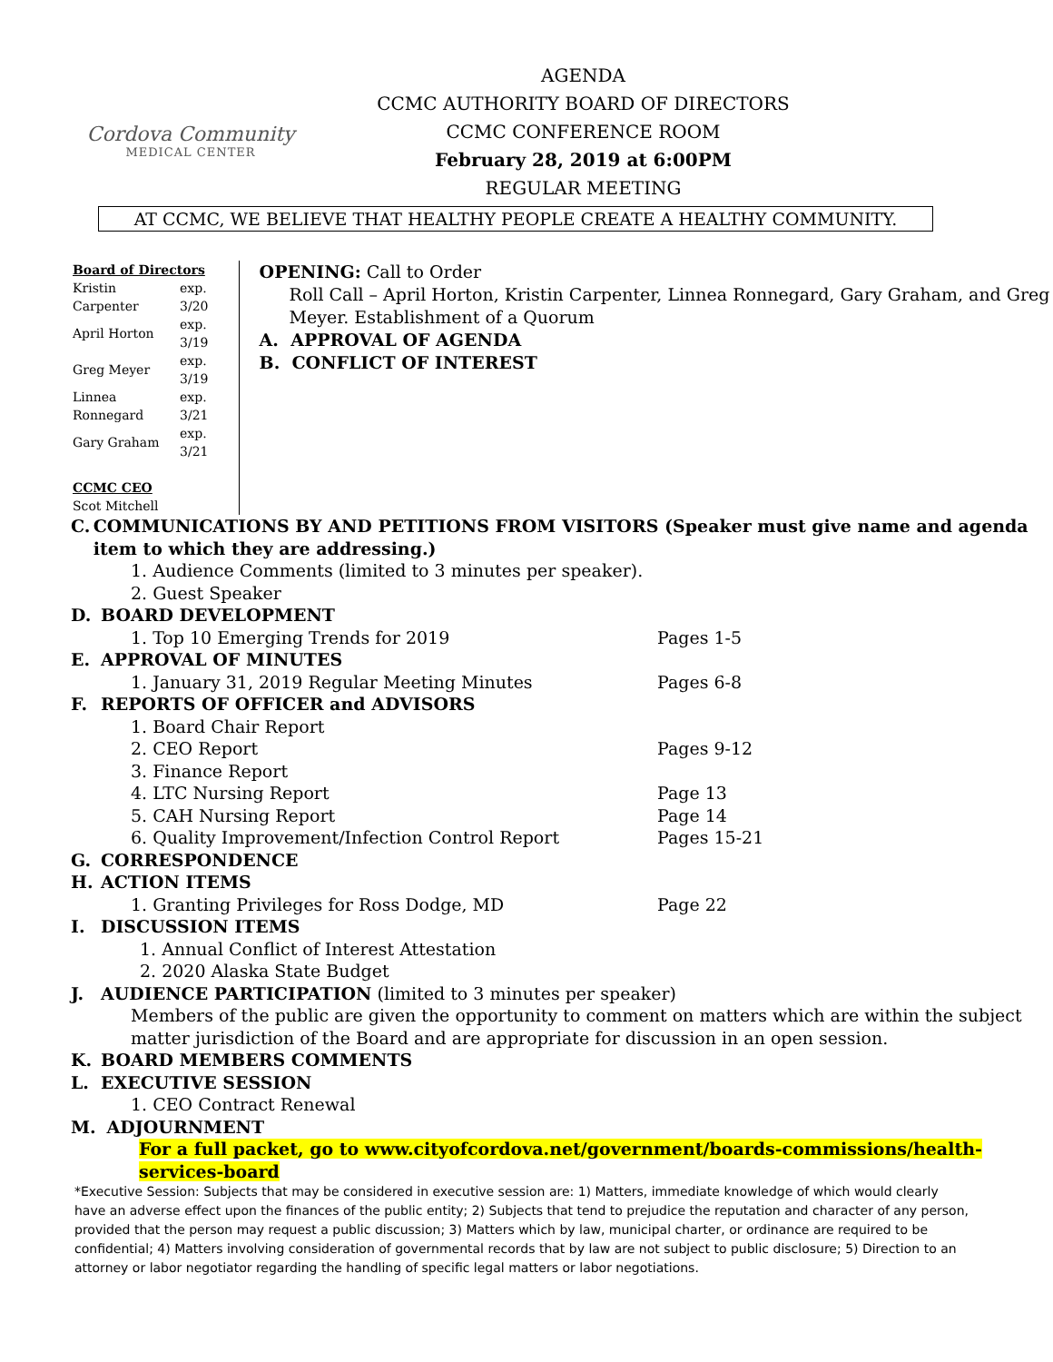Cordova Community
MEDICAL CENTER
AGENDA
CCMC AUTHORITY BOARD OF DIRECTORS
CCMC CONFERENCE ROOM
February 28, 2019 at 6:00PM
REGULAR MEETING
AT CCMC, WE BELIEVE THAT HEALTHY PEOPLE CREATE A HEALTHY COMMUNITY.
Board of Directors
| Kristin Carpenter | exp. 3/20 |
| April Horton | exp. 3/19 |
| Greg Meyer | exp. 3/19 |
| Linnea Ronnegard | exp. 3/21 |
| Gary Graham | exp. 3/21 |
CCMC CEO
Scot Mitchell
OPENING: Call to Order
Roll Call – April Horton, Kristin Carpenter, Linnea Ronnegard, Gary Graham, and Greg Meyer. Establishment of a Quorum
A. APPROVAL OF AGENDA
B. CONFLICT OF INTEREST
C. COMMUNICATIONS BY AND PETITIONS FROM VISITORS (Speaker must give name and agenda item to which they are addressing.)
1. Audience Comments (limited to 3 minutes per speaker).
2. Guest Speaker
D. BOARD DEVELOPMENT
1. Top 10 Emerging Trends for 2019 Pages 1-5
E. APPROVAL OF MINUTES
1. January 31, 2019 Regular Meeting Minutes Pages 6-8
F. REPORTS OF OFFICER and ADVISORS
1. Board Chair Report
2. CEO Report Pages 9-12
3. Finance Report
4. LTC Nursing Report Page 13
5. CAH Nursing Report Page 14
6. Quality Improvement/Infection Control Report Pages 15-21
G. CORRESPONDENCE
H. ACTION ITEMS
1. Granting Privileges for Ross Dodge, MD Page 22
I. DISCUSSION ITEMS
1. Annual Conflict of Interest Attestation
2. 2020 Alaska State Budget
J. AUDIENCE PARTICIPATION (limited to 3 minutes per speaker)
Members of the public are given the opportunity to comment on matters which are within the subject matter jurisdiction of the Board and are appropriate for discussion in an open session.
K. BOARD MEMBERS COMMENTS
L. EXECUTIVE SESSION
1. CEO Contract Renewal
M. ADJOURNMENT
For a full packet, go to www.cityofcordova.net/government/boards-commissions/health-services-board
*Executive Session: Subjects that may be considered in executive session are: 1) Matters, immediate knowledge of which would clearly have an adverse effect upon the finances of the public entity; 2) Subjects that tend to prejudice the reputation and character of any person, provided that the person may request a public discussion; 3) Matters which by law, municipal charter, or ordinance are required to be confidential; 4) Matters involving consideration of governmental records that by law are not subject to public disclosure; 5) Direction to an attorney or labor negotiator regarding the handling of specific legal matters or labor negotiations.